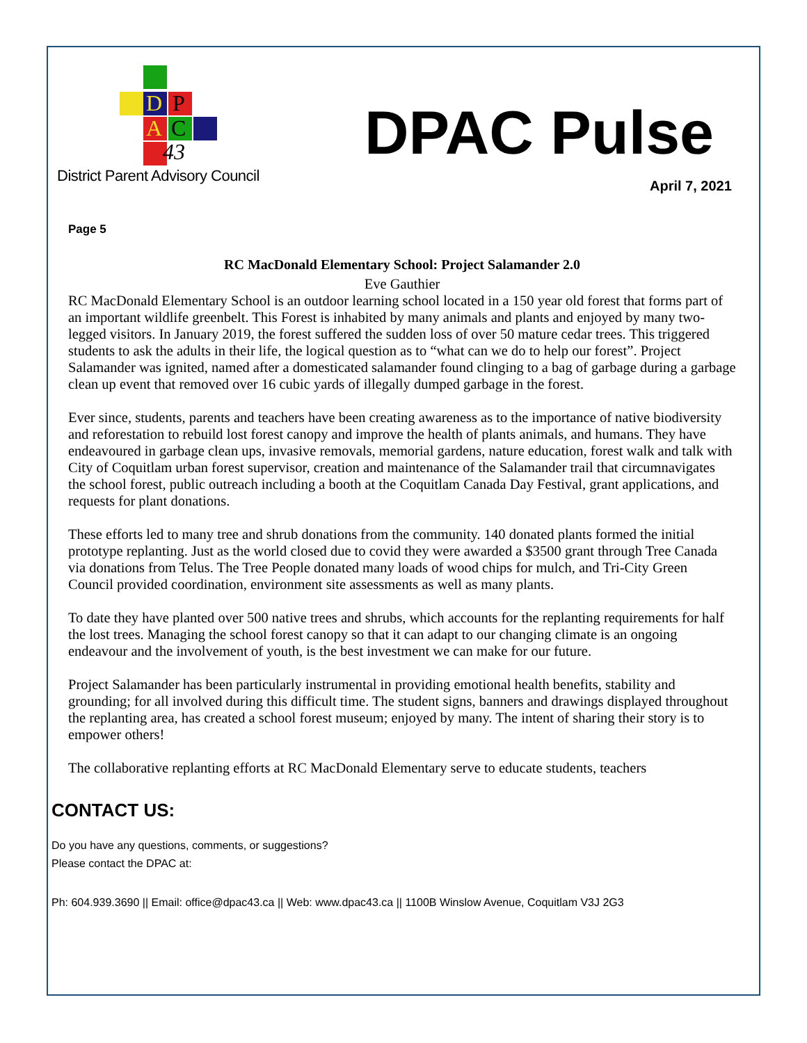D P
A C
43
District Parent Advisory Council
DPAC Pulse
April 7, 2021
Page 5
RC MacDonald Elementary School: Project Salamander 2.0
Eve Gauthier
RC MacDonald Elementary School is an outdoor learning school located in a 150 year old forest that forms part of an important wildlife greenbelt. This Forest is inhabited by many animals and plants and enjoyed by many two-legged visitors. In January 2019, the forest suffered the sudden loss of over 50 mature cedar trees. This triggered students to ask the adults in their life, the logical question as to “what can we do to help our forest”. Project Salamander was ignited, named after a domesticated salamander found clinging to a bag of garbage during a garbage clean up event that removed over 16 cubic yards of illegally dumped garbage in the forest.
Ever since, students, parents and teachers have been creating awareness as to the importance of native biodiversity and reforestation to rebuild lost forest canopy and improve the health of plants animals, and humans. They have endeavoured in garbage clean ups, invasive removals, memorial gardens, nature education, forest walk and talk with City of Coquitlam urban forest supervisor, creation and maintenance of the Salamander trail that circumnavigates the school forest, public outreach including a booth at the Coquitlam Canada Day Festival, grant applications, and requests for plant donations.
These efforts led to many tree and shrub donations from the community. 140 donated plants formed the initial prototype replanting. Just as the world closed due to covid they were awarded a $3500 grant through Tree Canada via donations from Telus. The Tree People donated many loads of wood chips for mulch, and Tri-City Green Council provided coordination, environment site assessments as well as many plants.
To date they have planted over 500 native trees and shrubs, which accounts for the replanting requirements for half the lost trees. Managing the school forest canopy so that it can adapt to our changing climate is an ongoing endeavour and the involvement of youth, is the best investment we can make for our future.
Project Salamander has been particularly instrumental in providing emotional health benefits, stability and grounding; for all involved during this difficult time. The student signs, banners and drawings displayed throughout the replanting area, has created a school forest museum; enjoyed by many. The intent of sharing their story is to empower others!
The collaborative replanting efforts at RC MacDonald Elementary serve to educate students, teachers
CONTACT US:
Do you have any questions, comments, or suggestions?
Please contact the DPAC at:
Ph: 604.939.3690 || Email: office@dpac43.ca || Web: www.dpac43.ca || 1100B Winslow Avenue, Coquitlam V3J 2G3